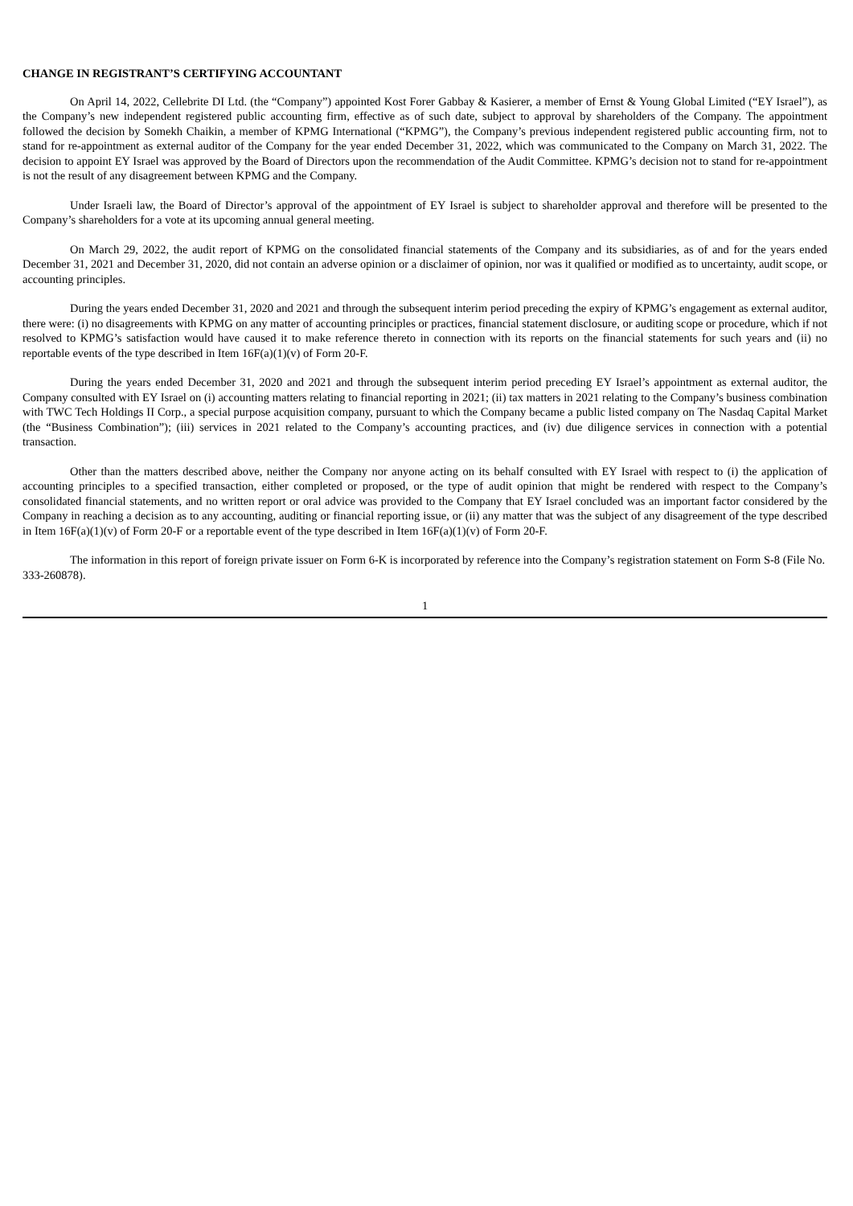CHANGE IN REGISTRANT’S CERTIFYING ACCOUNTANT
On April 14, 2022, Cellebrite DI Ltd. (the “Company”) appointed Kost Forer Gabbay & Kasierer, a member of Ernst & Young Global Limited (“EY Israel”), as the Company’s new independent registered public accounting firm, effective as of such date, subject to approval by shareholders of the Company. The appointment followed the decision by Somekh Chaikin, a member of KPMG International (“KPMG”), the Company’s previous independent registered public accounting firm, not to stand for re-appointment as external auditor of the Company for the year ended December 31, 2022, which was communicated to the Company on March 31, 2022. The decision to appoint EY Israel was approved by the Board of Directors upon the recommendation of the Audit Committee. KPMG’s decision not to stand for re-appointment is not the result of any disagreement between KPMG and the Company.
Under Israeli law, the Board of Director’s approval of the appointment of EY Israel is subject to shareholder approval and therefore will be presented to the Company’s shareholders for a vote at its upcoming annual general meeting.
On March 29, 2022, the audit report of KPMG on the consolidated financial statements of the Company and its subsidiaries, as of and for the years ended December 31, 2021 and December 31, 2020, did not contain an adverse opinion or a disclaimer of opinion, nor was it qualified or modified as to uncertainty, audit scope, or accounting principles.
During the years ended December 31, 2020 and 2021 and through the subsequent interim period preceding the expiry of KPMG’s engagement as external auditor, there were: (i) no disagreements with KPMG on any matter of accounting principles or practices, financial statement disclosure, or auditing scope or procedure, which if not resolved to KPMG’s satisfaction would have caused it to make reference thereto in connection with its reports on the financial statements for such years and (ii) no reportable events of the type described in Item 16F(a)(1)(v) of Form 20-F.
During the years ended December 31, 2020 and 2021 and through the subsequent interim period preceding EY Israel’s appointment as external auditor, the Company consulted with EY Israel on (i) accounting matters relating to financial reporting in 2021; (ii) tax matters in 2021 relating to the Company’s business combination with TWC Tech Holdings II Corp., a special purpose acquisition company, pursuant to which the Company became a public listed company on The Nasdaq Capital Market (the “Business Combination”); (iii) services in 2021 related to the Company’s accounting practices, and (iv) due diligence services in connection with a potential transaction.
Other than the matters described above, neither the Company nor anyone acting on its behalf consulted with EY Israel with respect to (i) the application of accounting principles to a specified transaction, either completed or proposed, or the type of audit opinion that might be rendered with respect to the Company’s consolidated financial statements, and no written report or oral advice was provided to the Company that EY Israel concluded was an important factor considered by the Company in reaching a decision as to any accounting, auditing or financial reporting issue, or (ii) any matter that was the subject of any disagreement of the type described in Item 16F(a)(1)(v) of Form 20-F or a reportable event of the type described in Item 16F(a)(1)(v) of Form 20-F.
The information in this report of foreign private issuer on Form 6-K is incorporated by reference into the Company’s registration statement on Form S-8 (File No. 333-260878).
1